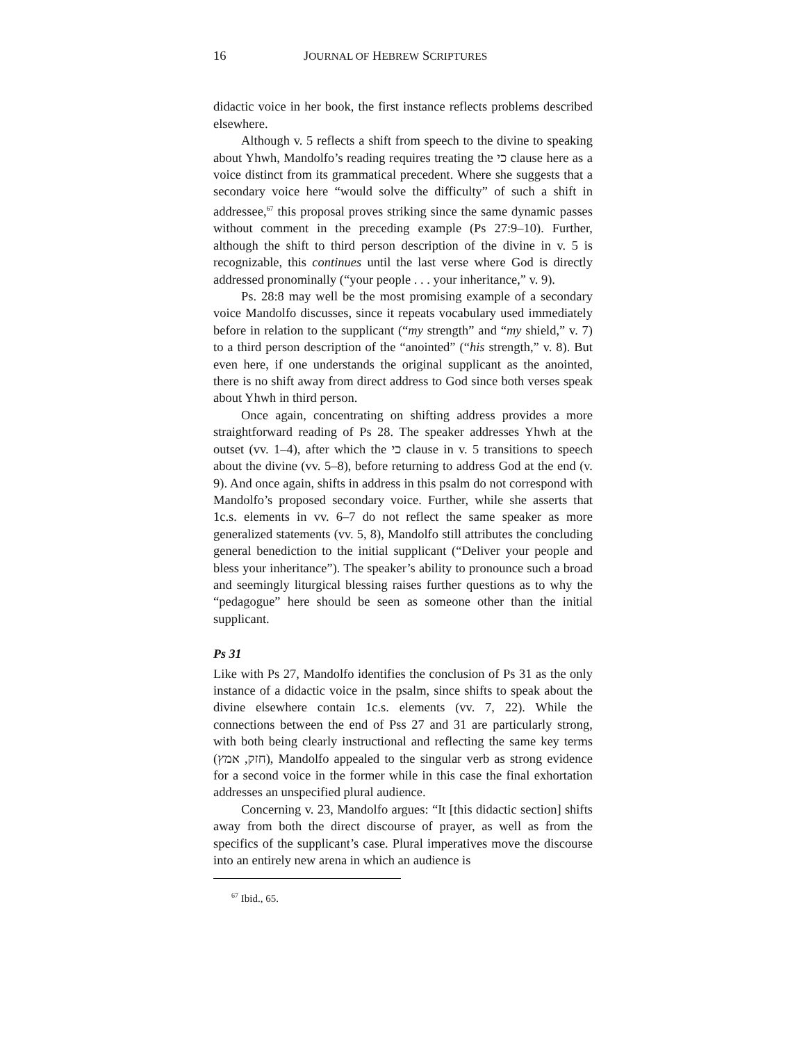16 JOURNAL OF HEBREW SCRIPTURES
didactic voice in her book, the first instance reflects problems described elsewhere.
Although v. 5 reflects a shift from speech to the divine to speaking about Yhwh, Mandolfo’s reading requires treating the כי clause here as a voice distinct from its grammatical precedent. Where she suggests that a secondary voice here “would solve the difficulty” of such a shift in addressee,<sup>67</sup> this proposal proves striking since the same dynamic passes without comment in the preceding example (Ps 27:9–10). Further, although the shift to third person description of the divine in v. 5 is recognizable, this continues until the last verse where God is directly addressed pronominally (“your people . . . your inheritance,” v. 9).
Ps. 28:8 may well be the most promising example of a secondary voice Mandolfo discusses, since it repeats vocabulary used immediately before in relation to the supplicant (“my strength” and “my shield,” v. 7) to a third person description of the “anointed” (“his strength,” v. 8). But even here, if one understands the original supplicant as the anointed, there is no shift away from direct address to God since both verses speak about Yhwh in third person.
Once again, concentrating on shifting address provides a more straightforward reading of Ps 28. The speaker addresses Yhwh at the outset (vv. 1–4), after which the כי clause in v. 5 transitions to speech about the divine (vv. 5–8), before returning to address God at the end (v. 9). And once again, shifts in address in this psalm do not correspond with Mandolfo’s proposed secondary voice. Further, while she asserts that 1c.s. elements in vv. 6–7 do not reflect the same speaker as more generalized statements (vv. 5, 8), Mandolfo still attributes the concluding general benediction to the initial supplicant (“Deliver your people and bless your inheritance”). The speaker’s ability to pronounce such a broad and seemingly liturgical blessing raises further questions as to why the “pedagogue” here should be seen as someone other than the initial supplicant.
Ps 31
Like with Ps 27, Mandolfo identifies the conclusion of Ps 31 as the only instance of a didactic voice in the psalm, since shifts to speak about the divine elsewhere contain 1c.s. elements (vv. 7, 22). While the connections between the end of Pss 27 and 31 are particularly strong, with both being clearly instructional and reflecting the same key terms (חזק, אמץ), Mandolfo appealed to the singular verb as strong evidence for a second voice in the former while in this case the final exhortation addresses an unspecified plural audience.
Concerning v. 23, Mandolfo argues: “It [this didactic section] shifts away from both the direct discourse of prayer, as well as from the specifics of the supplicant’s case. Plural imperatives move the discourse into an entirely new arena in which an audience is
<sup>67</sup> Ibid., 65.